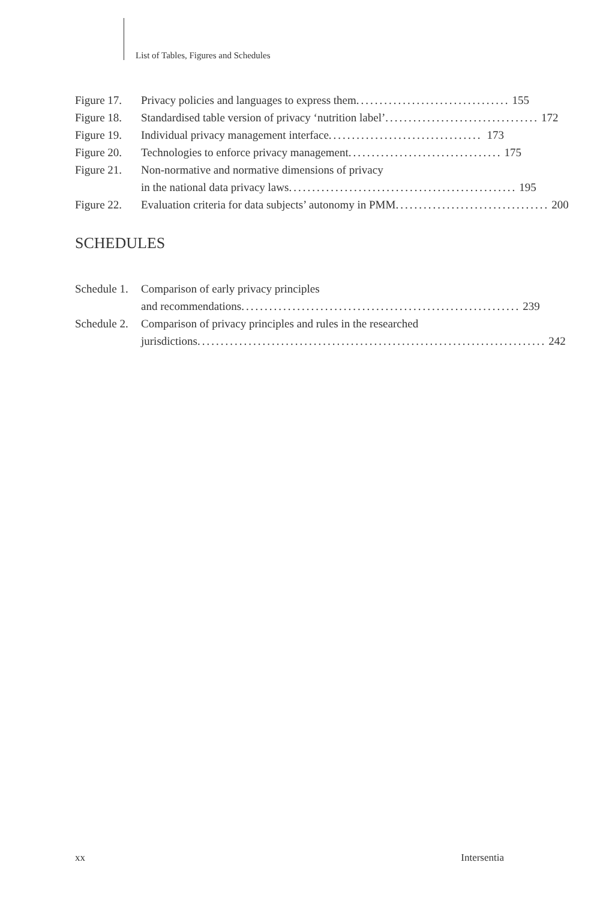List of Tables, Figures and Schedules
Figure 17. Privacy policies and languages to express them................................. 155
Figure 18. Standardised table version of privacy ‘nutrition label’................................. 172
Figure 19. Individual privacy management interface................................. 173
Figure 20. Technologies to enforce privacy management................................. 175
Figure 21. Non-normative and normative dimensions of privacy
in the national data privacy laws................................................. 195
Figure 22. Evaluation criteria for data subjects’ autonomy in PMM................................. 200
SCHEDULES
Schedule 1. Comparison of early privacy principles
and recommendations............................................................ 239
Schedule 2. Comparison of privacy principles and rules in the researched
jurisdictions........................................................................... 242
xx Intersentia